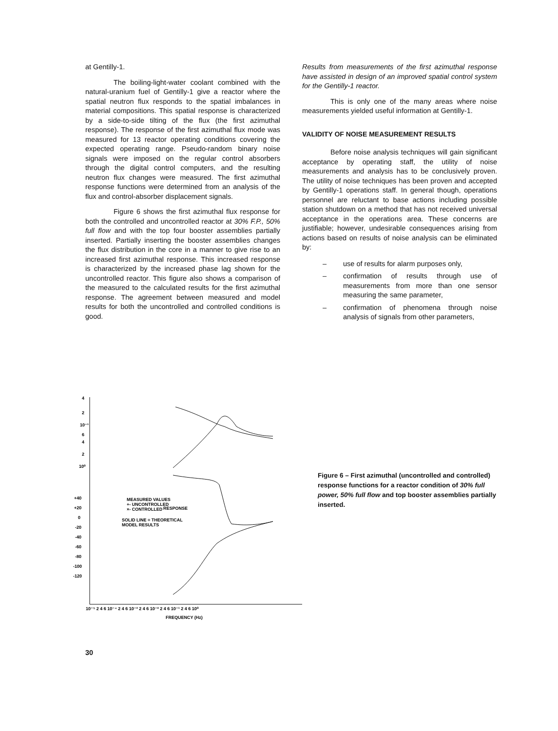at Gentilly-1.
The boiling-light-water coolant combined with the natural-uranium fuel of Gentilly-1 give a reactor where the spatial neutron flux responds to the spatial imbalances in material compositions. This spatial response is characterized by a side-to-side tilting of the flux (the first azimuthal response). The response of the first azimuthal flux mode was measured for 13 reactor operating conditions covering the expected operating range. Pseudo-random binary noise signals were imposed on the regular control absorbers through the digital control computers, and the resulting neutron flux changes were measured. The first azimuthal response functions were determined from an analysis of the flux and control-absorber displacement signals.
Figure 6 shows the first azimuthal flux response for both the controlled and uncontrolled reactor at 30% F.P., 50% full flow and with the top four booster assemblies partially inserted. Partially inserting the booster assemblies changes the flux distribution in the core in a manner to give rise to an increased first azimuthal response. This increased response is characterized by the increased phase lag shown for the uncontrolled reactor. This figure also shows a comparison of the measured to the calculated results for the first azimuthal response. The agreement between measured and model results for both the uncontrolled and controlled conditions is good.
Results from measurements of the first azimuthal response have assisted in design of an improved spatial control system for the Gentilly-1 reactor.
This is only one of the many areas where noise measurements yielded useful information at Gentilly-1.
VALIDITY OF NOISE MEASUREMENT RESULTS
Before noise analysis techniques will gain significant acceptance by operating staff, the utility of noise measurements and analysis has to be conclusively proven. The utility of noise techniques has been proven and accepted by Gentilly-1 operations staff. In general though, operations personnel are reluctant to base actions including possible station shutdown on a method that has not received universal acceptance in the operations area. These concerns are justifiable; however, undesirable consequences arising from actions based on results of noise analysis can be eliminated by:
– use of results for alarm purposes only,
– confirmation of results through use of measurements from more than one sensor measuring the same parameter,
– confirmation of phenomena through noise analysis of signals from other parameters,
4
2
10⁻¹
6
4
2
10⁰
+40
+20
0
-20
-40
-60
-80
-100
-120
MEASURED VALUES
+- UNCONTROLLED
×- CONTROLLED
RESPONSE
SOLID LINE = THEORETICAL
MODEL RESULTS
10⁻⁵ 2 4 6 10⁻⁴ 2 4 6 10⁻³ 2 4 6 10⁻² 2 4 6 10⁻¹ 2 4 6 10⁰
FREQUENCY (Hz)
Figure 6 – First azimuthal (uncontrolled and controlled) response functions for a reactor condition of 30% full power, 50% full flow and top booster assemblies partially inserted.
30